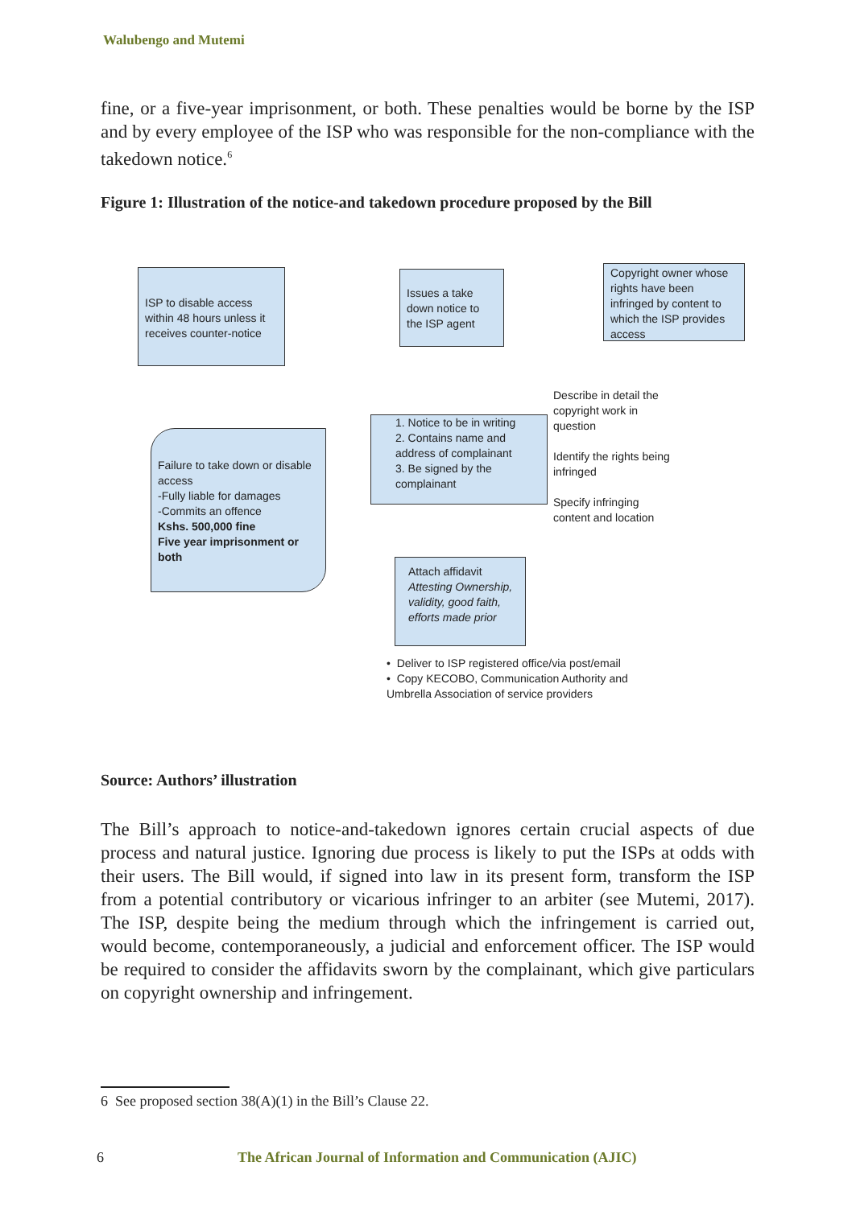Walubengo and Mutemi
fine, or a five-year imprisonment, or both. These penalties would be borne by the ISP and by every employee of the ISP who was responsible for the non-compliance with the takedown notice.<sup>6</sup>
Figure 1: Illustration of the notice-and takedown procedure proposed by the Bill
ISP to disable access within 48 hours unless it receives counter-notice
Issues a take down notice to the ISP agent
Copyright owner whose rights have been infringed by content to which the ISP provides access
Failure to take down or disable access
-Fully liable for damages
-Commits an offence
Kshs. 500,000 fine
Five year imprisonment or both
1. Notice to be in writing
2. Contains name and address of complainant
3. Be signed by the complainant
Describe in detail the copyright work in question
Identify the rights being infringed
Specify infringing content and location
Attach affidavit
Attesting Ownership, validity, good faith, efforts made prior
• Deliver to ISP registered office/via post/email
• Copy KECOBO, Communication Authority and Umbrella Association of service providers
Source: Authors’ illustration
The Bill’s approach to notice-and-takedown ignores certain crucial aspects of due process and natural justice. Ignoring due process is likely to put the ISPs at odds with their users. The Bill would, if signed into law in its present form, transform the ISP from a potential contributory or vicarious infringer to an arbiter (see Mutemi, 2017). The ISP, despite being the medium through which the infringement is carried out, would become, contemporaneously, a judicial and enforcement officer. The ISP would be required to consider the affidavits sworn by the complainant, which give particulars on copyright ownership and infringement.
6 See proposed section 38(A)(1) in the Bill’s Clause 22.
6
The African Journal of Information and Communication (AJIC)